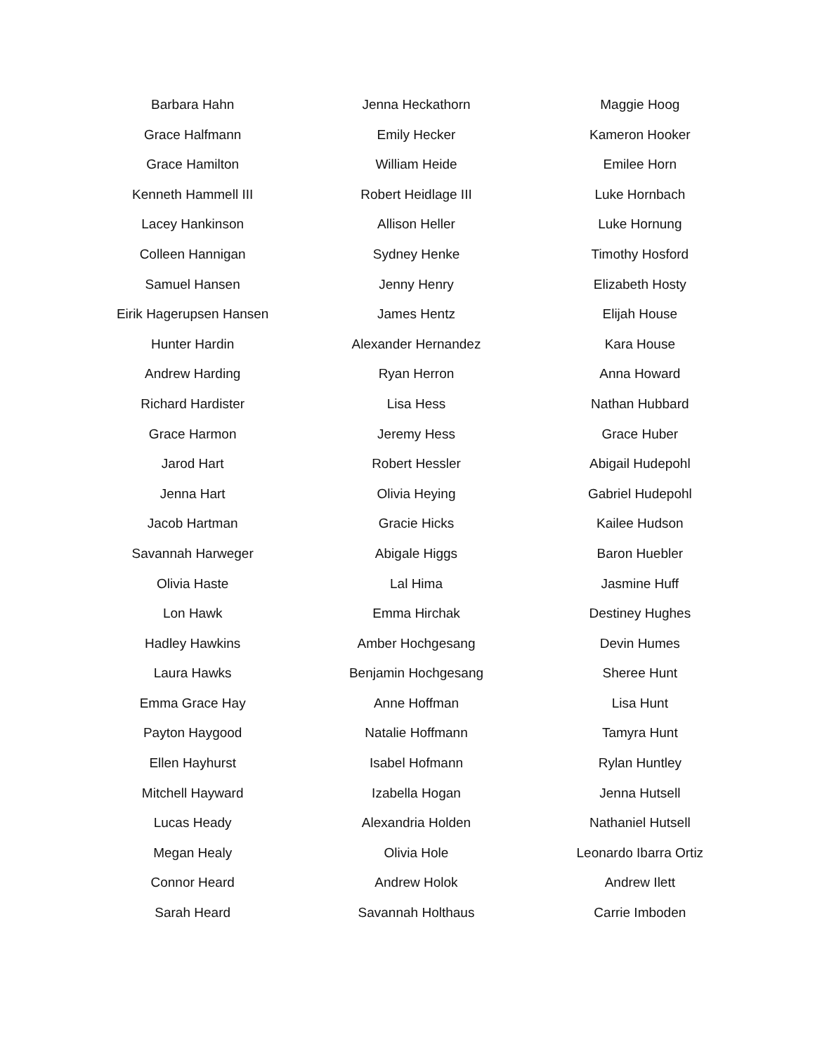Barbara Hahn
Grace Halfmann
Grace Hamilton
Kenneth Hammell III
Lacey Hankinson
Colleen Hannigan
Samuel Hansen
Eirik Hagerupsen Hansen
Hunter Hardin
Andrew Harding
Richard Hardister
Grace Harmon
Jarod Hart
Jenna Hart
Jacob Hartman
Savannah Harweger
Olivia Haste
Lon Hawk
Hadley Hawkins
Laura Hawks
Emma Grace Hay
Payton Haygood
Ellen Hayhurst
Mitchell Hayward
Lucas Heady
Megan Healy
Connor Heard
Sarah Heard
Jenna Heckathorn
Emily Hecker
William Heide
Robert Heidlage III
Allison Heller
Sydney Henke
Jenny Henry
James Hentz
Alexander Hernandez
Ryan Herron
Lisa Hess
Jeremy Hess
Robert Hessler
Olivia Heying
Gracie Hicks
Abigale Higgs
Lal Hima
Emma Hirchak
Amber Hochgesang
Benjamin Hochgesang
Anne Hoffman
Natalie Hoffmann
Isabel Hofmann
Izabella Hogan
Alexandria Holden
Olivia Hole
Andrew Holok
Savannah Holthaus
Maggie Hoog
Kameron Hooker
Emilee Horn
Luke Hornbach
Luke Hornung
Timothy Hosford
Elizabeth Hosty
Elijah House
Kara House
Anna Howard
Nathan Hubbard
Grace Huber
Abigail Hudepohl
Gabriel Hudepohl
Kailee Hudson
Baron Huebler
Jasmine Huff
Destiney Hughes
Devin Humes
Sheree Hunt
Lisa Hunt
Tamyra Hunt
Rylan Huntley
Jenna Hutsell
Nathaniel Hutsell
Leonardo Ibarra Ortiz
Andrew Ilett
Carrie Imboden